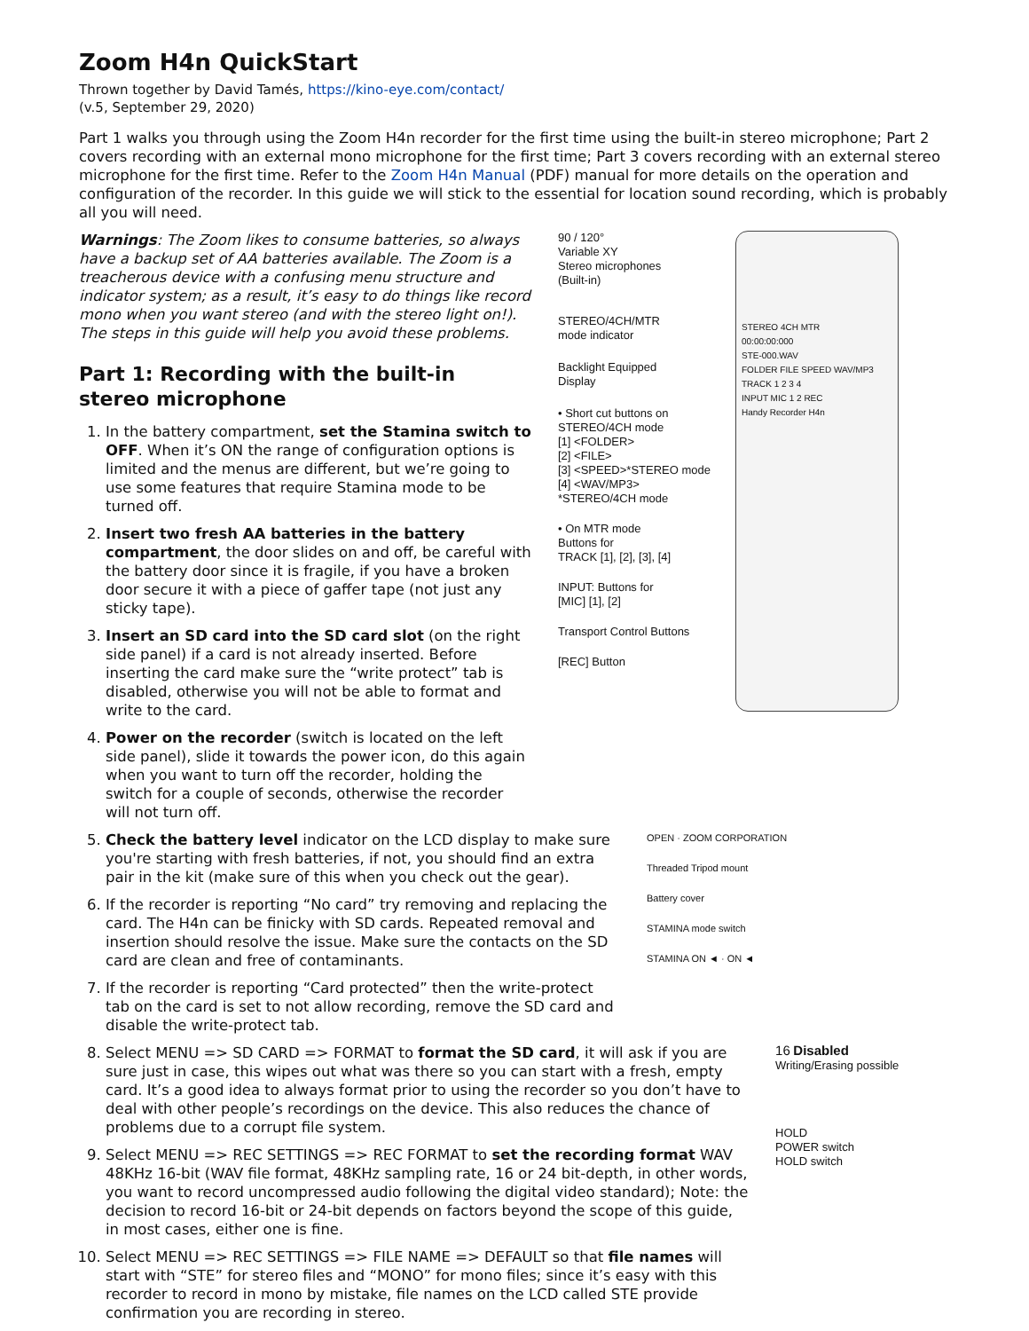Zoom H4n QuickStart
Thrown together by David Tamés, https://kino-eye.com/contact/
(v.5, September 29, 2020)
Part 1 walks you through using the Zoom H4n recorder for the first time using the built-in stereo microphone; Part 2 covers recording with an external mono microphone for the first time; Part 3 covers recording with an external stereo microphone for the first time. Refer to the Zoom H4n Manual (PDF) manual for more details on the operation and configuration of the recorder. In this guide we will stick to the essential for location sound recording, which is probably all you will need.
Warnings: The Zoom likes to consume batteries, so always have a backup set of AA batteries available. The Zoom is a treacherous device with a confusing menu structure and indicator system; as a result, it’s easy to do things like record mono when you want stereo (and with the stereo light on!). The steps in this guide will help you avoid these problems.
Part 1: Recording with the built-in stereo microphone
1. In the battery compartment, set the Stamina switch to OFF. When it’s ON the range of configuration options is limited and the menus are different, but we’re going to use some features that require Stamina mode to be turned off.
2. Insert two fresh AA batteries in the battery compartment, the door slides on and off, be careful with the battery door since it is fragile, if you have a broken door secure it with a piece of gaffer tape (not just any sticky tape).
3. Insert an SD card into the SD card slot (on the right side panel) if a card is not already inserted. Before inserting the card make sure the “write protect” tab is disabled, otherwise you will not be able to format and write to the card.
4. Power on the recorder (switch is located on the left side panel), slide it towards the power icon, do this again when you want to turn off the recorder, holding the switch for a couple of seconds, otherwise the recorder will not turn off.
90 / 120°
Variable XY
Stereo microphones
(Built-in)
STEREO/4CH/MTR
mode indicator
Backlight Equipped
Display
• Short cut buttons on
STEREO/4CH mode
[1] <FOLDER>
[2] <FILE>
[3] <SPEED>*STEREO mode
[4] <WAV/MP3>
*STEREO/4CH mode
• On MTR mode
Buttons for
TRACK [1], [2], [3], [4]
INPUT: Buttons for
[MIC] [1], [2]
Transport Control Buttons
[REC] Button
STEREO 4CH MTR
00:00:00:000
STE-000.WAV
FOLDER FILE SPEED WAV/MP3
TRACK 1 2 3 4
INPUT MIC 1 2 REC
Handy Recorder H4n
5. Check the battery level indicator on the LCD display to make sure you're starting with fresh batteries, if not, you should find an extra pair in the kit (make sure of this when you check out the gear).
6. If the recorder is reporting “No card” try removing and replacing the card. The H4n can be finicky with SD cards. Repeated removal and insertion should resolve the issue. Make sure the contacts on the SD card are clean and free of contaminants.
7. If the recorder is reporting “Card protected” then the write-protect tab on the card is set to not allow recording, remove the SD card and disable the write-protect tab.
OPEN · ZOOM CORPORATION
Threaded Tripod mount
Battery cover
STAMINA mode switch
STAMINA ON ◄ · ON ◄
8. Select MENU => SD CARD => FORMAT to format the SD card, it will ask if you are sure just in case, this wipes out what was there so you can start with a fresh, empty card. It’s a good idea to always format prior to using the recorder so you don’t have to deal with other people’s recordings on the device. This also reduces the chance of problems due to a corrupt file system.
9. Select MENU => REC SETTINGS => REC FORMAT to set the recording format WAV 48KHz 16-bit (WAV file format, 48KHz sampling rate, 16 or 24 bit-depth, in other words, you want to record uncompressed audio following the digital video standard); Note: the decision to record 16-bit or 24-bit depends on factors beyond the scope of this guide, in most cases, either one is fine.
10. Select MENU => REC SETTINGS => FILE NAME => DEFAULT so that file names will start with “STE” for stereo files and “MONO” for mono files; since it’s easy with this recorder to record in mono by mistake, file names on the LCD called STE provide confirmation you are recording in stereo.
16 Disabled
Writing/Erasing possible
HOLD
POWER switch
HOLD switch